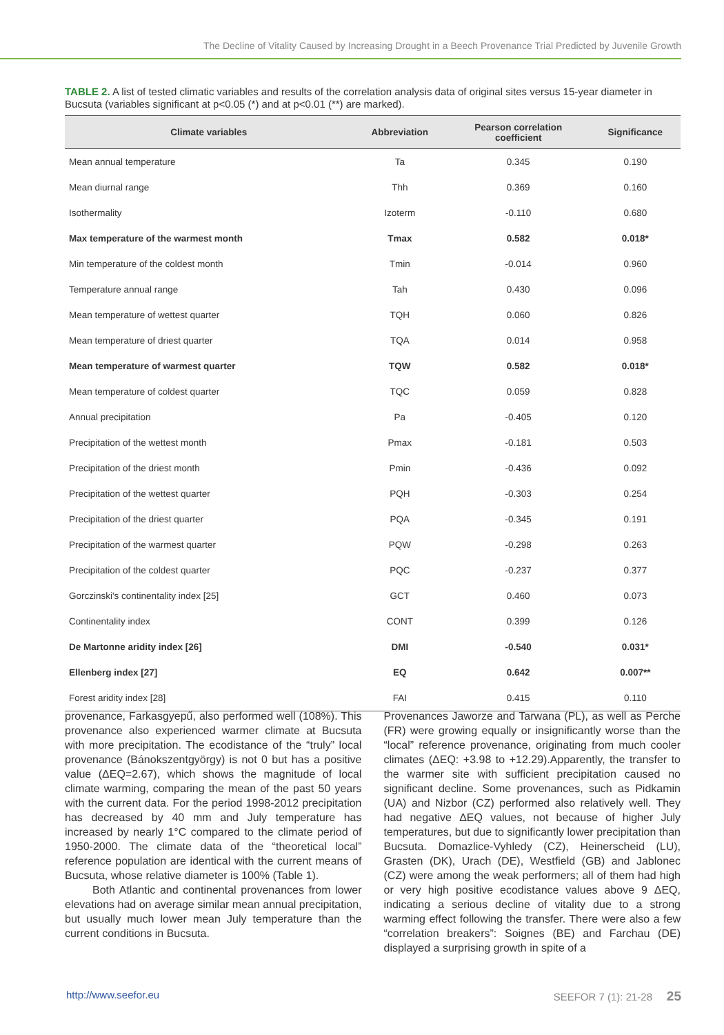The Decline of Vitality Caused by Increasing Drought in a Beech Provenance Trial Predicted by Juvenile Growth
TABLE 2. A list of tested climatic variables and results of the correlation analysis data of original sites versus 15-year diameter in Bucsuta (variables significant at p<0.05 (*) and at p<0.01 (**) are marked).
| Climate variables | Abbreviation | Pearson correlation coefficient | Significance |
| --- | --- | --- | --- |
| Mean annual temperature | Ta | 0.345 | 0.190 |
| Mean diurnal range | Thh | 0.369 | 0.160 |
| Isothermality | Izoterm | -0.110 | 0.680 |
| Max temperature of the warmest month | Tmax | 0.582 | 0.018* |
| Min temperature of the coldest month | Tmin | -0.014 | 0.960 |
| Temperature annual range | Tah | 0.430 | 0.096 |
| Mean temperature of wettest quarter | TQH | 0.060 | 0.826 |
| Mean temperature of driest quarter | TQA | 0.014 | 0.958 |
| Mean temperature of warmest quarter | TQW | 0.582 | 0.018* |
| Mean temperature of coldest quarter | TQC | 0.059 | 0.828 |
| Annual precipitation | Pa | -0.405 | 0.120 |
| Precipitation of the wettest month | Pmax | -0.181 | 0.503 |
| Precipitation of the driest month | Pmin | -0.436 | 0.092 |
| Precipitation of the wettest quarter | PQH | -0.303 | 0.254 |
| Precipitation of the driest quarter | PQA | -0.345 | 0.191 |
| Precipitation of the warmest quarter | PQW | -0.298 | 0.263 |
| Precipitation of the coldest quarter | PQC | -0.237 | 0.377 |
| Gorczinski's continentality index [25] | GCT | 0.460 | 0.073 |
| Continentality index | CONT | 0.399 | 0.126 |
| De Martonne aridity index [26] | DMI | -0.540 | 0.031* |
| Ellenberg index [27] | EQ | 0.642 | 0.007** |
| Forest aridity index [28] | FAI | 0.415 | 0.110 |
provenance, Farkasgyepű, also performed well (108%). This provenance also experienced warmer climate at Bucsuta with more precipitation. The ecodistance of the “truly” local provenance (Bánokszentgyörgy) is not 0 but has a positive value (ΔEQ=2.67), which shows the magnitude of local climate warming, comparing the mean of the past 50 years with the current data. For the period 1998-2012 precipitation has decreased by 40 mm and July temperature has increased by nearly 1°C compared to the climate period of 1950-2000. The climate data of the “theoretical local” reference population are identical with the current means of Bucsuta, whose relative diameter is 100% (Table 1).
Both Atlantic and continental provenances from lower elevations had on average similar mean annual precipitation, but usually much lower mean July temperature than the current conditions in Bucsuta.
Provenances Jaworze and Tarwana (PL), as well as Perche (FR) were growing equally or insignificantly worse than the “local” reference provenance, originating from much cooler climates (ΔEQ: +3.98 to +12.29).Apparently, the transfer to the warmer site with sufficient precipitation caused no significant decline. Some provenances, such as Pidkamin (UA) and Nizbor (CZ) performed also relatively well. They had negative ΔEQ values, not because of higher July temperatures, but due to significantly lower precipitation than Bucsuta. Domazlice-Vyhledy (CZ), Heinerscheid (LU), Grasten (DK), Urach (DE), Westfield (GB) and Jablonec (CZ) were among the weak performers; all of them had high or very high positive ecodistance values above 9 ΔEQ, indicating a serious decline of vitality due to a strong warming effect following the transfer. There were also a few “correlation breakers”: Soignes (BE) and Farchau (DE) displayed a surprising growth in spite of a
http://www.seefor.eu SEEFOR 7 (1): 21-28 25